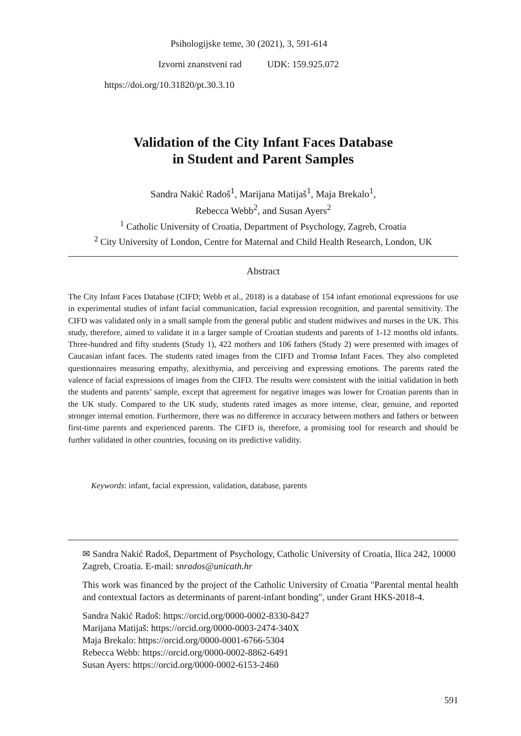Psihologijske teme, 30 (2021), 3, 591-614
Izvorni znanstveni rad UDK: 159.925.072
https://doi.org/10.31820/pt.30.3.10
Validation of the City Infant Faces Database
in Student and Parent Samples
Sandra Nakić Radoš<sup>1</sup>, Marijana Matijaš<sup>1</sup>, Maja Brekalo<sup>1</sup>,
Rebecca Webb<sup>2</sup>, and Susan Ayers<sup>2</sup>
<sup>1</sup> Catholic University of Croatia, Department of Psychology, Zagreb, Croatia
<sup>2</sup> City University of London, Centre for Maternal and Child Health Research, London, UK
Abstract
The City Infant Faces Database (CIFD; Webb et al., 2018) is a database of 154 infant emotional expressions for use in experimental studies of infant facial communication, facial expression recognition, and parental sensitivity. The CIFD was validated only in a small sample from the general public and student midwives and nurses in the UK. This study, therefore, aimed to validate it in a larger sample of Croatian students and parents of 1-12 months old infants. Three-hundred and fifty students (Study 1), 422 mothers and 106 fathers (Study 2) were presented with images of Caucasian infant faces. The students rated images from the CIFD and Tromsø Infant Faces. They also completed questionnaires measuring empathy, alexithymia, and perceiving and expressing emotions. The parents rated the valence of facial expressions of images from the CIFD. The results were consistent with the initial validation in both the students and parents’ sample, except that agreement for negative images was lower for Croatian parents than in the UK study. Compared to the UK study, students rated images as more intense, clear, genuine, and reported stronger internal emotion. Furthermore, there was no difference in accuracy between mothers and fathers or between first-time parents and experienced parents. The CIFD is, therefore, a promising tool for research and should be further validated in other countries, focusing on its predictive validity.
Keywords: infant, facial expression, validation, database, parents
✉ Sandra Nakić Radoš, Department of Psychology, Catholic University of Croatia, Ilica 242, 10000 Zagreb, Croatia. E-mail: snrados@unicath.hr
This work was financed by the project of the Catholic University of Croatia "Parental mental health and contextual factors as determinants of parent-infant bonding", under Grant HKS-2018-4.
Sandra Nakić Radoš: https://orcid.org/0000-0002-8330-8427
Marijana Matijaš: https://orcid.org/0000-0003-2474-340X
Maja Brekalo: https://orcid.org/0000-0001-6766-5304
Rebecca Webb: https://orcid.org/0000-0002-8862-6491
Susan Ayers: https://orcid.org/0000-0002-6153-2460
591